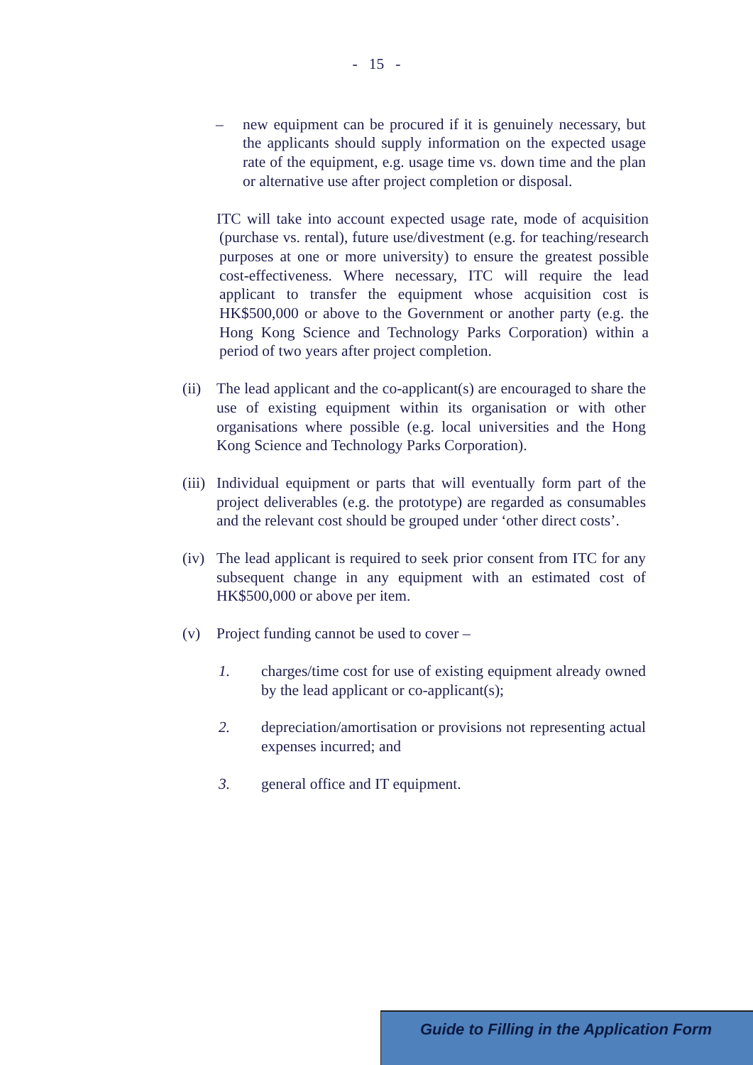- 15 -
– new equipment can be procured if it is genuinely necessary, but the applicants should supply information on the expected usage rate of the equipment, e.g. usage time vs. down time and the plan or alternative use after project completion or disposal.
ITC will take into account expected usage rate, mode of acquisition (purchase vs. rental), future use/divestment (e.g. for teaching/research purposes at one or more university) to ensure the greatest possible cost-effectiveness. Where necessary, ITC will require the lead applicant to transfer the equipment whose acquisition cost is HK$500,000 or above to the Government or another party (e.g. the Hong Kong Science and Technology Parks Corporation) within a period of two years after project completion.
(ii) The lead applicant and the co-applicant(s) are encouraged to share the use of existing equipment within its organisation or with other organisations where possible (e.g. local universities and the Hong Kong Science and Technology Parks Corporation).
(iii) Individual equipment or parts that will eventually form part of the project deliverables (e.g. the prototype) are regarded as consumables and the relevant cost should be grouped under ‘other direct costs’.
(iv) The lead applicant is required to seek prior consent from ITC for any subsequent change in any equipment with an estimated cost of HK$500,000 or above per item.
(v) Project funding cannot be used to cover –
1. charges/time cost for use of existing equipment already owned by the lead applicant or co-applicant(s);
2. depreciation/amortisation or provisions not representing actual expenses incurred; and
3. general office and IT equipment.
Guide to Filling in the Application Form